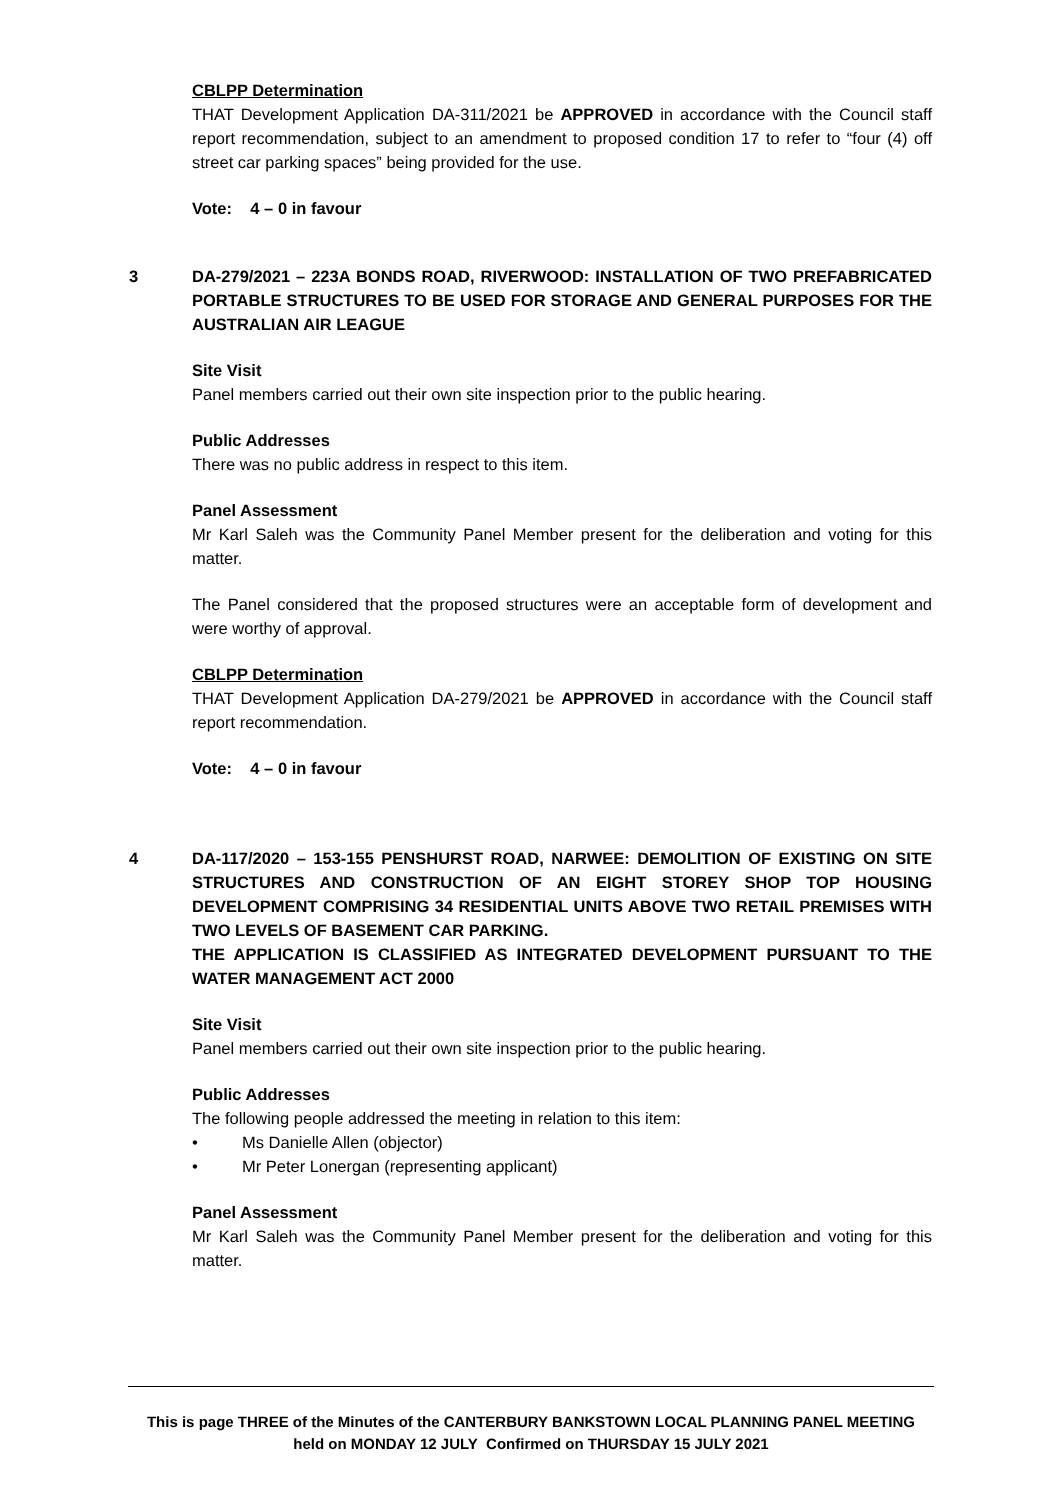CBLPP Determination
THAT Development Application DA-311/2021 be APPROVED in accordance with the Council staff report recommendation, subject to an amendment to proposed condition 17 to refer to “four (4) off street car parking spaces” being provided for the use.
Vote: 4 – 0 in favour
3 DA-279/2021 – 223A BONDS ROAD, RIVERWOOD: INSTALLATION OF TWO PREFABRICATED PORTABLE STRUCTURES TO BE USED FOR STORAGE AND GENERAL PURPOSES FOR THE AUSTRALIAN AIR LEAGUE
Site Visit
Panel members carried out their own site inspection prior to the public hearing.
Public Addresses
There was no public address in respect to this item.
Panel Assessment
Mr Karl Saleh was the Community Panel Member present for the deliberation and voting for this matter.
The Panel considered that the proposed structures were an acceptable form of development and were worthy of approval.
CBLPP Determination
THAT Development Application DA-279/2021 be APPROVED in accordance with the Council staff report recommendation.
Vote: 4 – 0 in favour
4 DA-117/2020 – 153-155 PENSHURST ROAD, NARWEE: DEMOLITION OF EXISTING ON SITE STRUCTURES AND CONSTRUCTION OF AN EIGHT STOREY SHOP TOP HOUSING DEVELOPMENT COMPRISING 34 RESIDENTIAL UNITS ABOVE TWO RETAIL PREMISES WITH TWO LEVELS OF BASEMENT CAR PARKING.
THE APPLICATION IS CLASSIFIED AS INTEGRATED DEVELOPMENT PURSUANT TO THE WATER MANAGEMENT ACT 2000
Site Visit
Panel members carried out their own site inspection prior to the public hearing.
Public Addresses
The following people addressed the meeting in relation to this item:
• Ms Danielle Allen (objector)
• Mr Peter Lonergan (representing applicant)
Panel Assessment
Mr Karl Saleh was the Community Panel Member present for the deliberation and voting for this matter.
This is page THREE of the Minutes of the CANTERBURY BANKSTOWN LOCAL PLANNING PANEL MEETING
held on MONDAY 12 JULY Confirmed on THURSDAY 15 JULY 2021